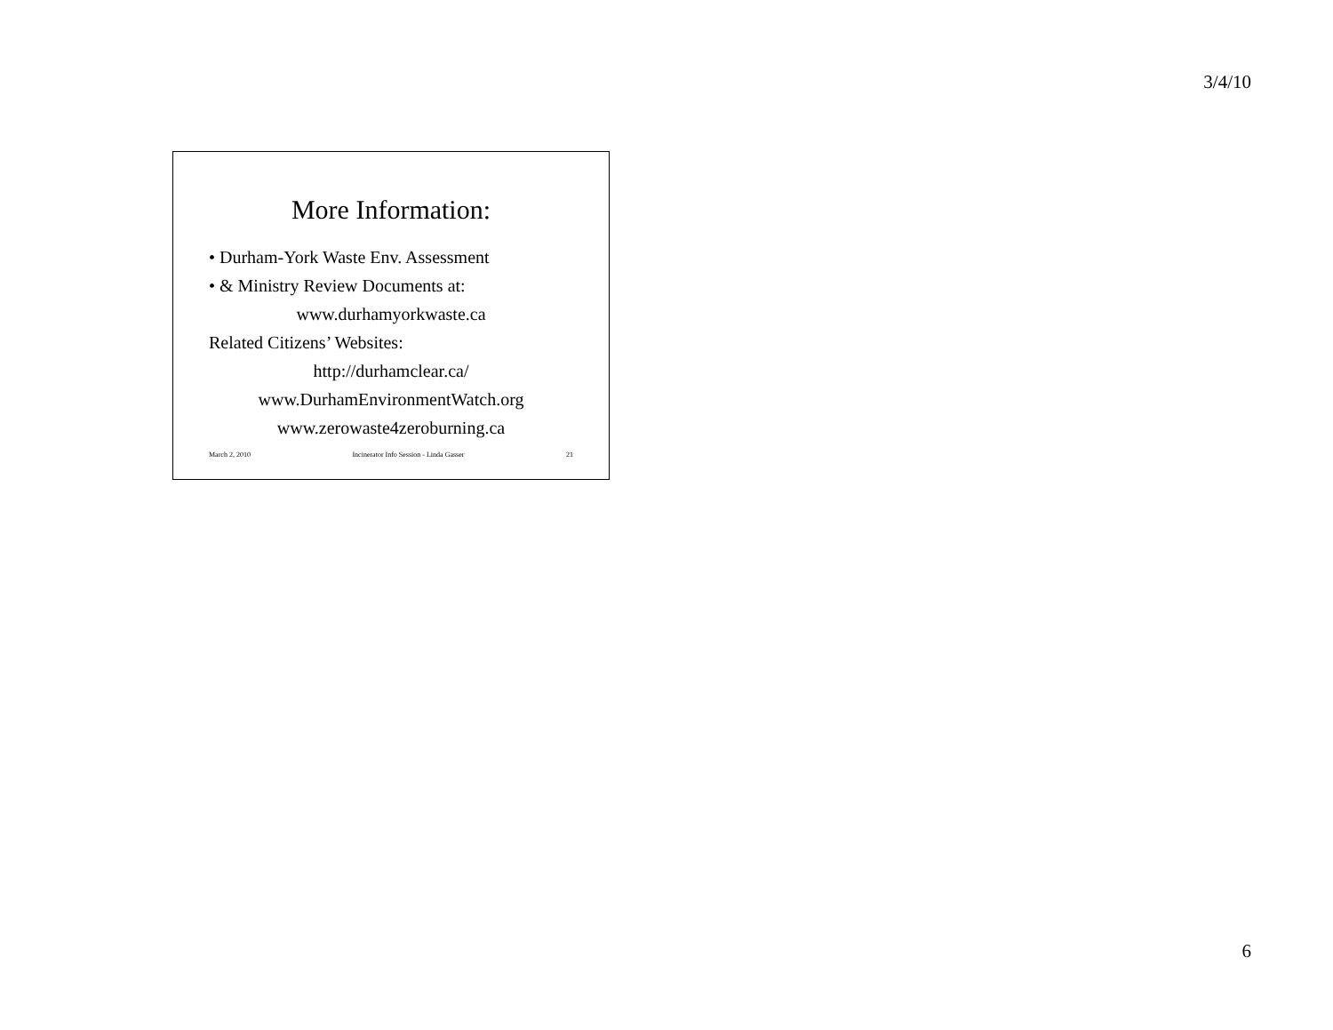3/4/10
More Information:
• Durham-York Waste Env. Assessment
• & Ministry Review Documents at:
www.durhamyorkwaste.ca
Related Citizens’ Websites:
http://durhamclear.ca/
www.DurhamEnvironmentWatch.org
www.zerowaste4zeroburning.ca
March 2, 2010 Incinerator Info Session - Linda Gasser 21
6